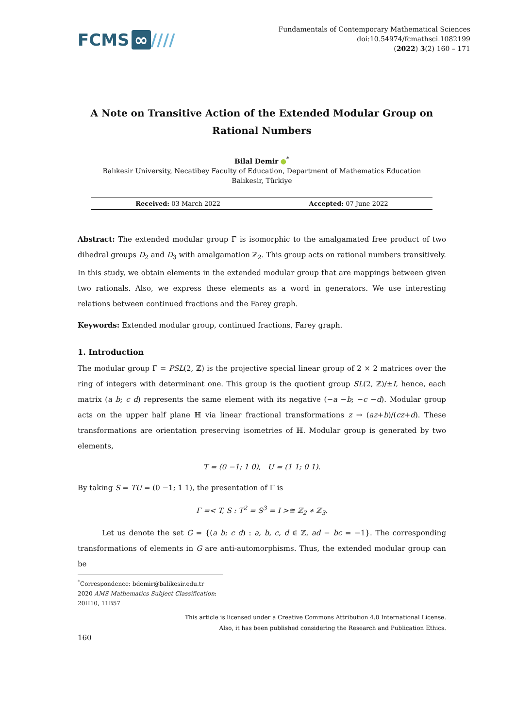FCMS ∞ ////
Fundamentals of Contemporary Mathematical Sciences
doi:10.54974/fcmathsci.1082199
(2022) 3(2) 160 – 171
A Note on Transitive Action of the Extended Modular Group on Rational Numbers
Bilal Demir ●<sup>*</sup>
Balıkesir University, Necatibey Faculty of Education, Department of Mathematics Education
Balıkesir, Türkiye
Received: 03 March 2022 Accepted: 07 June 2022
Abstract: The extended modular group Γ̄ is isomorphic to the amalgamated free product of two dihedral groups D<sub>2</sub> and D<sub>3</sub> with amalgamation ℤ<sub>2</sub>. This group acts on rational numbers transitively. In this study, we obtain elements in the extended modular group that are mappings between given two rationals. Also, we express these elements as a word in generators. We use interesting relations between continued fractions and the Farey graph.
Keywords: Extended modular group, continued fractions, Farey graph.
1. Introduction
The modular group Γ = PSL(2, ℤ) is the projective special linear group of 2 × 2 matrices over the ring of integers with determinant one. This group is the quotient group SL(2, ℤ)/±I, hence, each matrix (a b; c d) represents the same element with its negative (−a −b; −c −d). Modular group acts on the upper half plane ℍ via linear fractional transformations z → (az+b)/(cz+d). These transformations are orientation preserving isometries of ℍ. Modular group is generated by two elements,
T = (0 −1; 1 0), U = (1 1; 0 1).
By taking S = TU = (0 −1; 1 1), the presentation of Γ is
Γ =< T, S : T<sup>2</sup> = S<sup>3</sup> = I >≅ ℤ<sub>2</sub> ∗ ℤ<sub>3</sub>.
Let us denote the set G = {(a b; c d) : a, b, c, d ∈ ℤ, ad − bc = −1}. The corresponding transformations of elements in G are anti-automorphisms. Thus, the extended modular group can be
<sup>*</sup> Correspondence: bdemir@balikesir.edu.tr
2020 AMS Mathematics Subject Classification: 20H10, 11B57
This article is licensed under a Creative Commons Attribution 4.0 International License.
Also, it has been published considering the Research and Publication Ethics.
160